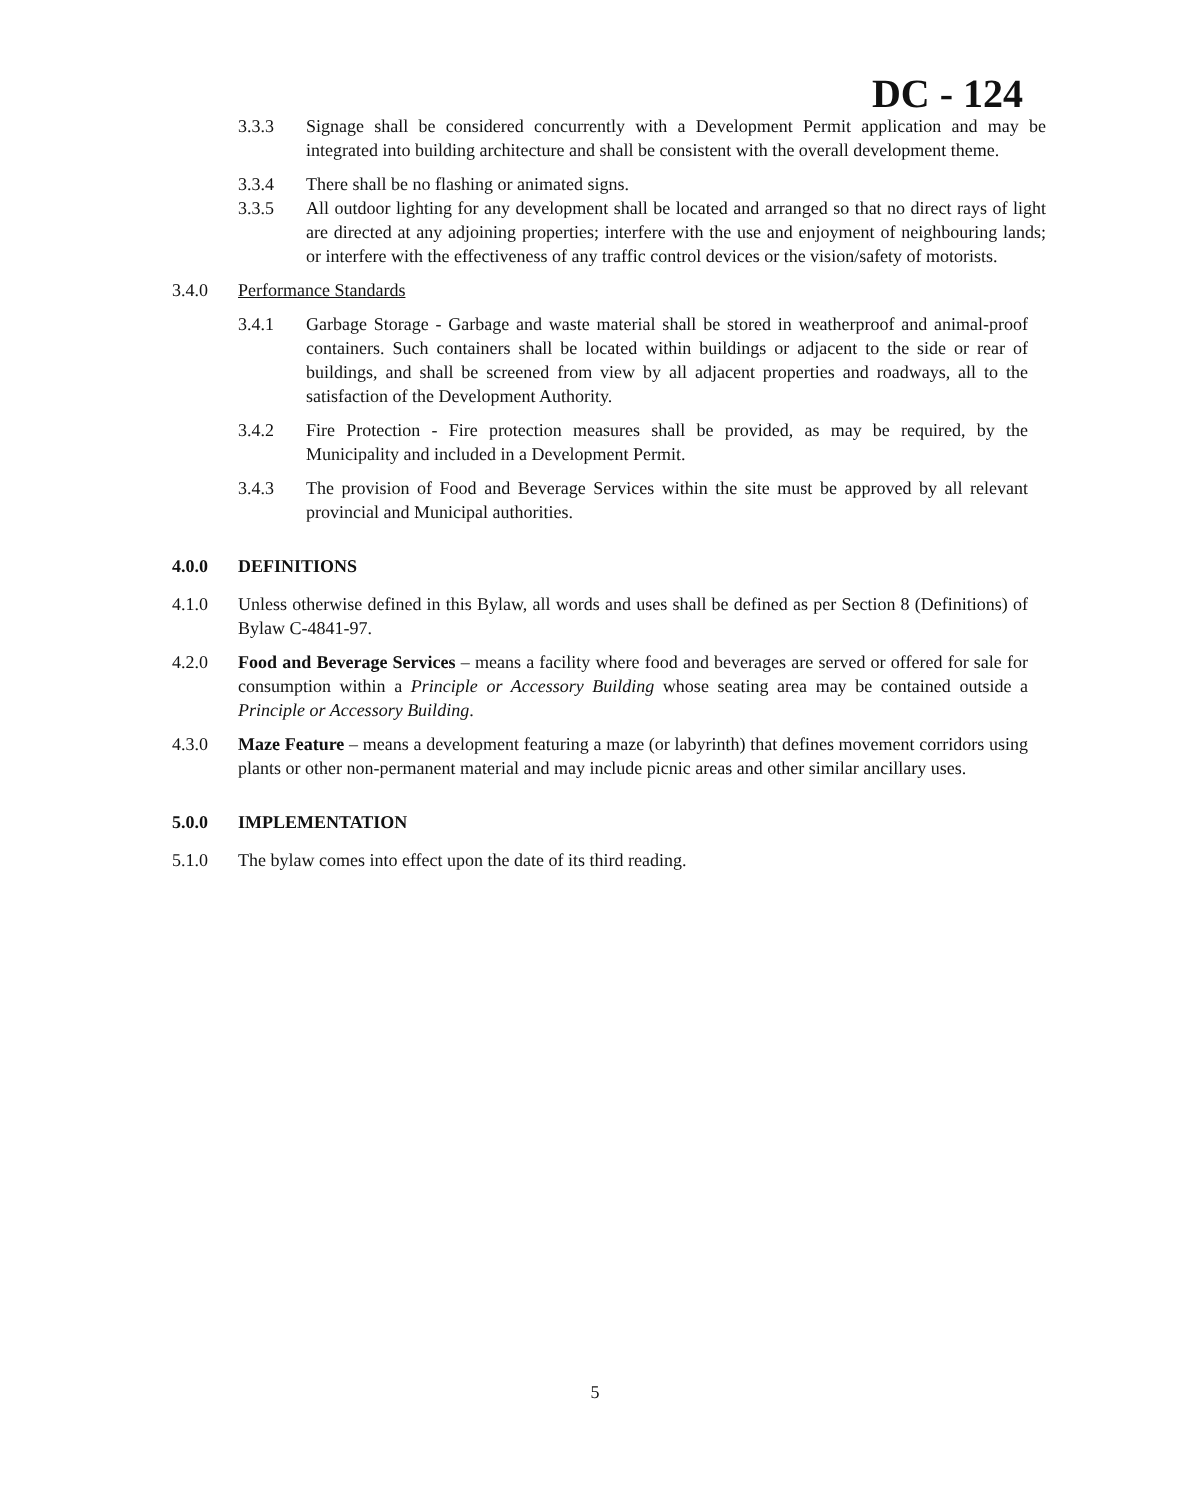DC - 124
3.3.3 Signage shall be considered concurrently with a Development Permit application and may be integrated into building architecture and shall be consistent with the overall development theme.
3.3.4 There shall be no flashing or animated signs.
3.3.5 All outdoor lighting for any development shall be located and arranged so that no direct rays of light are directed at any adjoining properties; interfere with the use and enjoyment of neighbouring lands; or interfere with the effectiveness of any traffic control devices or the vision/safety of motorists.
3.4.0 Performance Standards
3.4.1 Garbage Storage - Garbage and waste material shall be stored in weatherproof and animal-proof containers. Such containers shall be located within buildings or adjacent to the side or rear of buildings, and shall be screened from view by all adjacent properties and roadways, all to the satisfaction of the Development Authority.
3.4.2 Fire Protection - Fire protection measures shall be provided, as may be required, by the Municipality and included in a Development Permit.
3.4.3 The provision of Food and Beverage Services within the site must be approved by all relevant provincial and Municipal authorities.
4.0.0 DEFINITIONS
4.1.0 Unless otherwise defined in this Bylaw, all words and uses shall be defined as per Section 8 (Definitions) of Bylaw C-4841-97.
4.2.0 Food and Beverage Services – means a facility where food and beverages are served or offered for sale for consumption within a Principle or Accessory Building whose seating area may be contained outside a Principle or Accessory Building.
4.3.0 Maze Feature – means a development featuring a maze (or labyrinth) that defines movement corridors using plants or other non-permanent material and may include picnic areas and other similar ancillary uses.
5.0.0 IMPLEMENTATION
5.1.0 The bylaw comes into effect upon the date of its third reading.
5